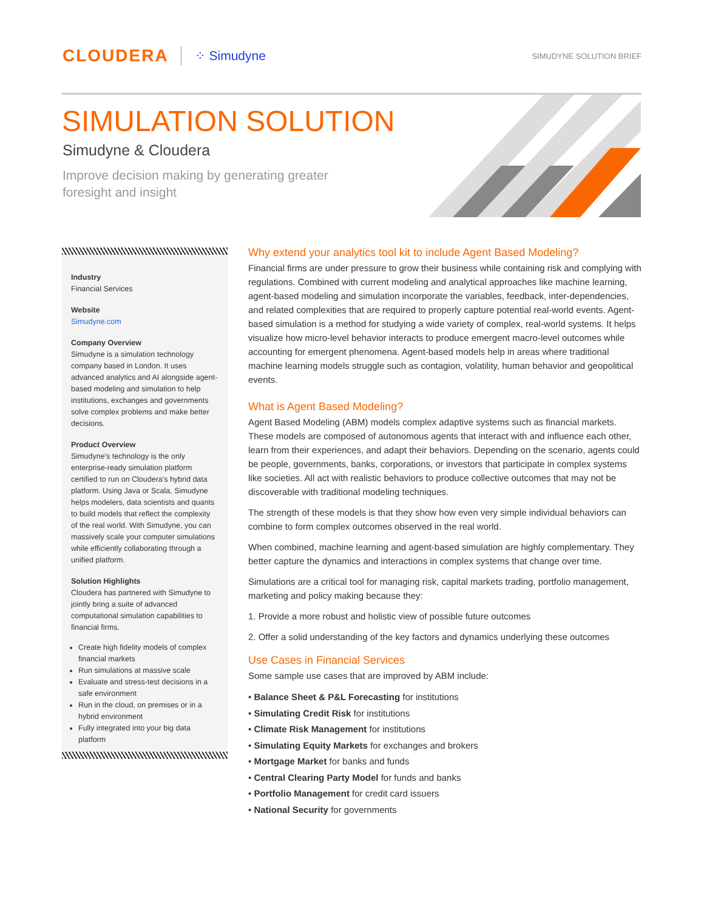CLOUDERA ⁘ Simudyne SIMUDYNE SOLUTION BRIEF
SIMULATION SOLUTION
Simudyne & Cloudera
Improve decision making by generating greater foresight and insight
Industry
Financial Services
Website
Simudyne.com
Company Overview
Simudyne is a simulation technology company based in London. It uses advanced analytics and AI alongside agent-based modeling and simulation to help institutions, exchanges and governments solve complex problems and make better decisions.
Product Overview
Simudyne's technology is the only enterprise-ready simulation platform certified to run on Cloudera's hybrid data platform. Using Java or Scala, Simudyne helps modelers, data scientists and quants to build models that reflect the complexity of the real world. With Simudyne, you can massively scale your computer simulations while efficiently collaborating through a unified platform.
Solution Highlights
Cloudera has partnered with Simudyne to jointly bring a suite of advanced computational simulation capabilities to financial firms.
Create high fidelity models of complex financial markets
Run simulations at massive scale
Evaluate and stress-test decisions in a safe environment
Run in the cloud, on premises or in a hybrid environment
Fully integrated into your big data platform
Why extend your analytics tool kit to include Agent Based Modeling?
Financial firms are under pressure to grow their business while containing risk and complying with regulations. Combined with current modeling and analytical approaches like machine learning, agent-based modeling and simulation incorporate the variables, feedback, inter-dependencies, and related complexities that are required to properly capture potential real-world events. Agent-based simulation is a method for studying a wide variety of complex, real-world systems. It helps visualize how micro-level behavior interacts to produce emergent macro-level outcomes while accounting for emergent phenomena. Agent-based models help in areas where traditional machine learning models struggle such as contagion, volatility, human behavior and geopolitical events.
What is Agent Based Modeling?
Agent Based Modeling (ABM) models complex adaptive systems such as financial markets. These models are composed of autonomous agents that interact with and influence each other, learn from their experiences, and adapt their behaviors. Depending on the scenario, agents could be people, governments, banks, corporations, or investors that participate in complex systems like societies. All act with realistic behaviors to produce collective outcomes that may not be discoverable with traditional modeling techniques.
The strength of these models is that they show how even very simple individual behaviors can combine to form complex outcomes observed in the real world.
When combined, machine learning and agent-based simulation are highly complementary. They better capture the dynamics and interactions in complex systems that change over time.
Simulations are a critical tool for managing risk, capital markets trading, portfolio management, marketing and policy making because they:
1. Provide a more robust and holistic view of possible future outcomes
2. Offer a solid understanding of the key factors and dynamics underlying these outcomes
Use Cases in Financial Services
Some sample use cases that are improved by ABM include:
• Balance Sheet & P&L Forecasting for institutions
• Simulating Credit Risk for institutions
• Climate Risk Management for institutions
• Simulating Equity Markets for exchanges and brokers
• Mortgage Market for banks and funds
• Central Clearing Party Model for funds and banks
• Portfolio Management for credit card issuers
• National Security for governments